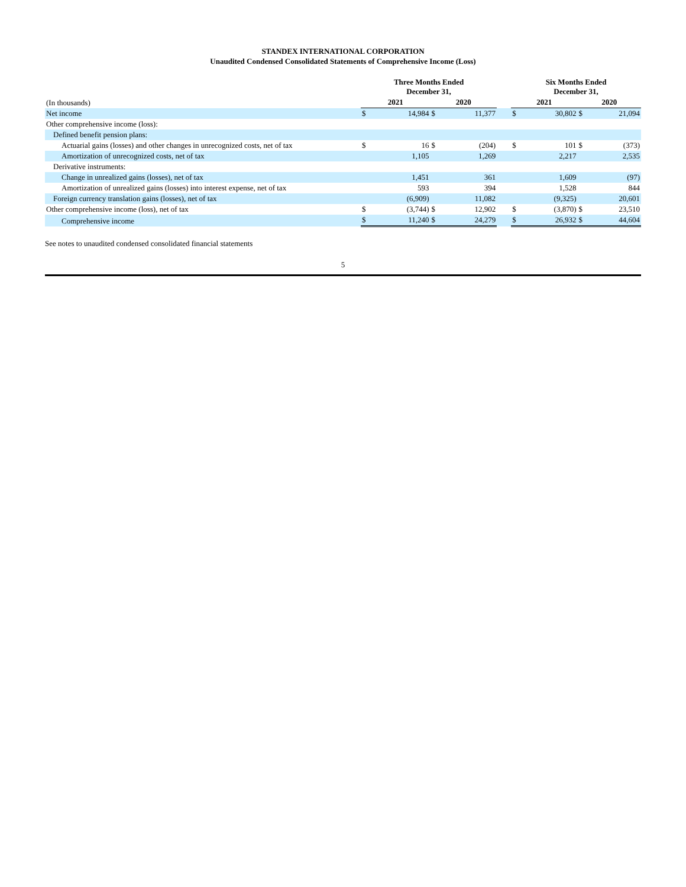STANDEX INTERNATIONAL CORPORATION
Unaudited Condensed Consolidated Statements of Comprehensive Income (Loss)
| | Three Months Ended December 31, | | | | | Six Months Ended December 31, | | | |
| --- | --- | --- | --- | --- | --- | --- | --- | --- | --- |
| (In thousands) | 2021 | | 2020 | | | 2021 | | 2020 | |
| Net income | $ | 14,984 | $ | 11,377 | | $ | 30,802 | $ | 21,094 |
| Other comprehensive income (loss): | | | | | | | | | |
| Defined benefit pension plans: | | | | | | | | | |
| Actuarial gains (losses) and other changes in unrecognized costs, net of tax | $ | 16 | $ | (204) | | $ | 101 | $ | (373) |
| Amortization of unrecognized costs, net of tax | | 1,105 | | 1,269 | | | 2,217 | | 2,535 |
| Derivative instruments: | | | | | | | | | |
| Change in unrealized gains (losses), net of tax | | 1,451 | | 361 | | | 1,609 | | (97) |
| Amortization of unrealized gains (losses) into interest expense, net of tax | | 593 | | 394 | | | 1,528 | | 844 |
| Foreign currency translation gains (losses), net of tax | | (6,909) | | 11,082 | | | (9,325) | | 20,601 |
| Other comprehensive income (loss), net of tax | $ | (3,744) | $ | 12,902 | | $ | (3,870) | $ | 23,510 |
| Comprehensive income | $ | 11,240 | $ | 24,279 | | $ | 26,932 | $ | 44,604 |
See notes to unaudited condensed consolidated financial statements
5